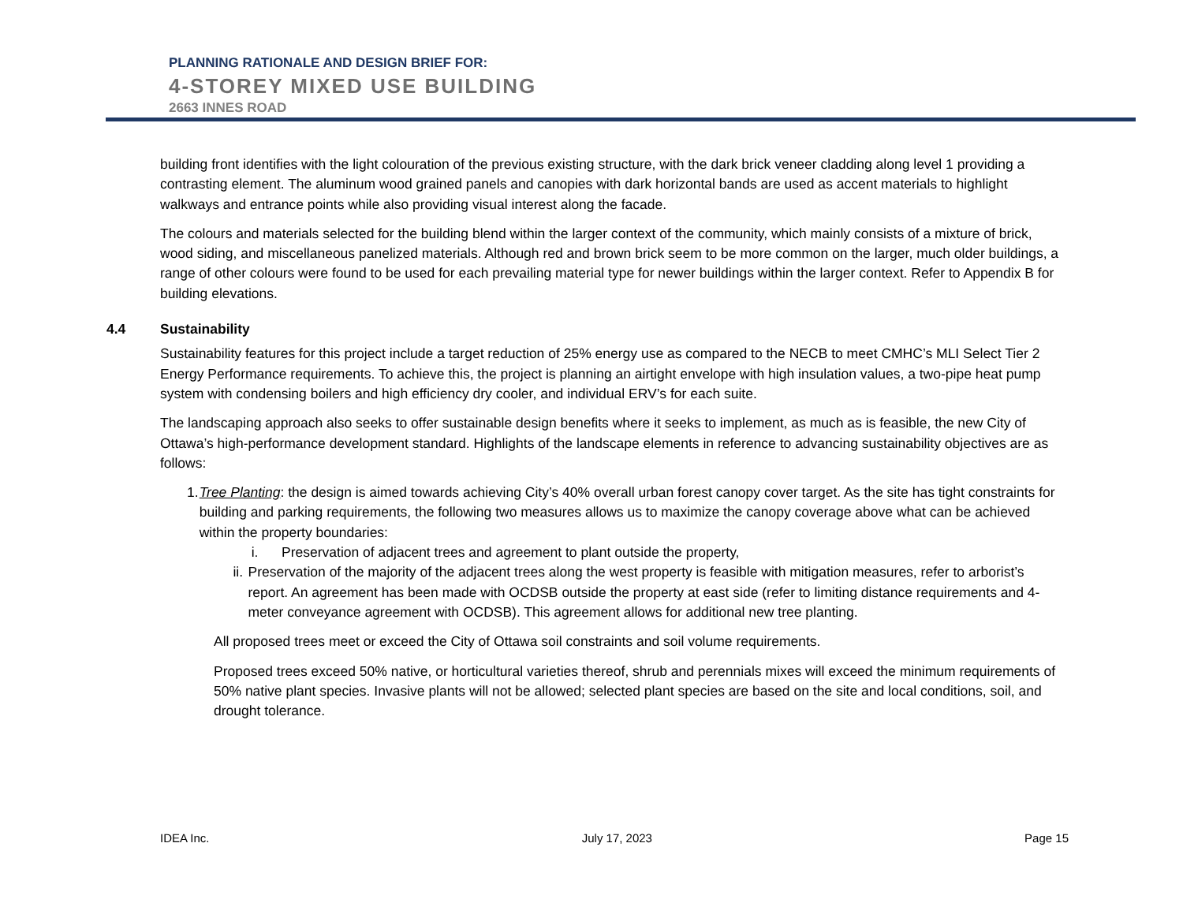PLANNING RATIONALE AND DESIGN BRIEF FOR:
4-STOREY MIXED USE BUILDING
2663 INNES ROAD
building front identifies with the light colouration of the previous existing structure, with the dark brick veneer cladding along level 1 providing a contrasting element. The aluminum wood grained panels and canopies with dark horizontal bands are used as accent materials to highlight walkways and entrance points while also providing visual interest along the facade.
The colours and materials selected for the building blend within the larger context of the community, which mainly consists of a mixture of brick, wood siding, and miscellaneous panelized materials. Although red and brown brick seem to be more common on the larger, much older buildings, a range of other colours were found to be used for each prevailing material type for newer buildings within the larger context. Refer to Appendix B for building elevations.
4.4 Sustainability
Sustainability features for this project include a target reduction of 25% energy use as compared to the NECB to meet CMHC’s MLI Select Tier 2 Energy Performance requirements. To achieve this, the project is planning an airtight envelope with high insulation values, a two-pipe heat pump system with condensing boilers and high efficiency dry cooler, and individual ERV’s for each suite.
The landscaping approach also seeks to offer sustainable design benefits where it seeks to implement, as much as is feasible, the new City of Ottawa’s high-performance development standard. Highlights of the landscape elements in reference to advancing sustainability objectives are as follows:
1. Tree Planting: the design is aimed towards achieving City’s 40% overall urban forest canopy cover target. As the site has tight constraints for building and parking requirements, the following two measures allows us to maximize the canopy coverage above what can be achieved within the property boundaries:
i. Preservation of adjacent trees and agreement to plant outside the property,
ii. Preservation of the majority of the adjacent trees along the west property is feasible with mitigation measures, refer to arborist’s report. An agreement has been made with OCDSB outside the property at east side (refer to limiting distance requirements and 4-meter conveyance agreement with OCDSB). This agreement allows for additional new tree planting.
All proposed trees meet or exceed the City of Ottawa soil constraints and soil volume requirements.
Proposed trees exceed 50% native, or horticultural varieties thereof, shrub and perennials mixes will exceed the minimum requirements of 50% native plant species. Invasive plants will not be allowed; selected plant species are based on the site and local conditions, soil, and drought tolerance.
IDEA Inc. July 17, 2023 Page 15